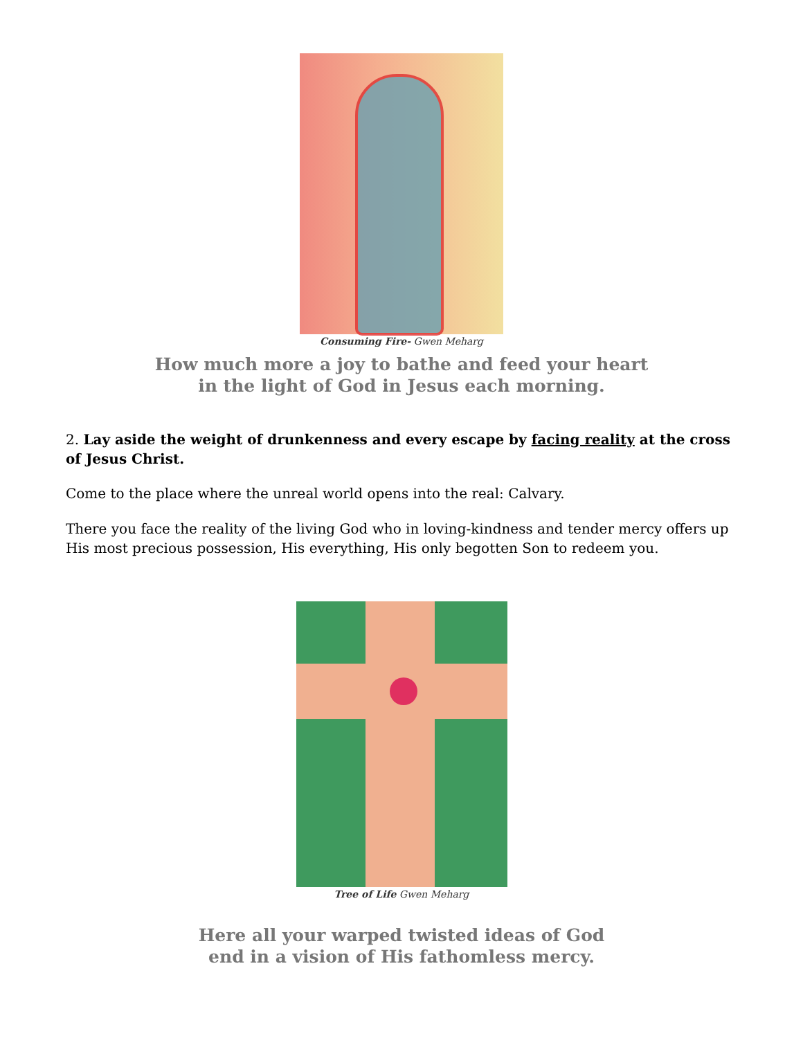Consuming Fire- Gwen Meharg
How much more a joy to bathe and feed your heart
in the light of God in Jesus each morning.
2. Lay aside the weight of drunkenness and every escape by facing reality at the cross of Jesus Christ.
Come to the place where the unreal world opens into the real: Calvary.
There you face the reality of the living God who in loving-kindness and tender mercy offers up His most precious possession, His everything, His only begotten Son to redeem you.
Tree of Life Gwen Meharg
Here all your warped twisted ideas of God
end in a vision of His fathomless mercy.